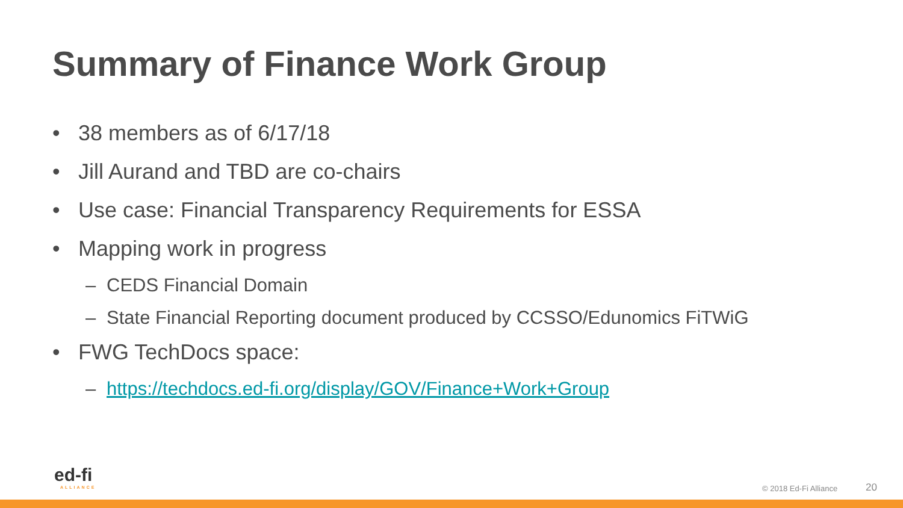Summary of Finance Work Group
• 38 members as of 6/17/18
• Jill Aurand and TBD are co-chairs
• Use case: Financial Transparency Requirements for ESSA
• Mapping work in progress
– CEDS Financial Domain
– State Financial Reporting document produced by CCSSO/Edunomics FiTWiG
• FWG TechDocs space:
– https://techdocs.ed-fi.org/display/GOV/Finance+Work+Group
ed-fi
ALLIANCE
© 2018 Ed-Fi Alliance 20